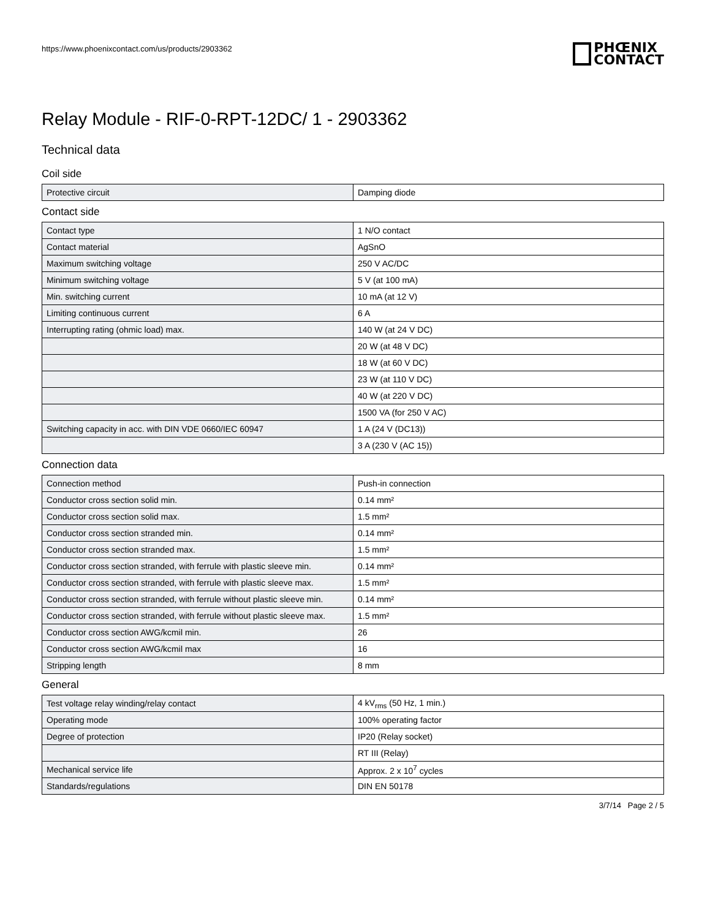https://www.phoenixcontact.com/us/products/2903362
PHŒNIX
CONTACT
Relay Module - RIF-0-RPT-12DC/ 1 - 2903362
Technical data
Coil side
| Protective circuit | Damping diode |
Contact side
| Contact type | 1 N/O contact |
| Contact material | AgSnO |
| Maximum switching voltage | 250 V AC/DC |
| Minimum switching voltage | 5 V (at 100 mA) |
| Min. switching current | 10 mA (at 12 V) |
| Limiting continuous current | 6 A |
| Interrupting rating (ohmic load) max. | 140 W (at 24 V DC) |
| | 20 W (at 48 V DC) |
| | 18 W (at 60 V DC) |
| | 23 W (at 110 V DC) |
| | 40 W (at 220 V DC) |
| | 1500 VA (for 250 V AC) |
| Switching capacity in acc. with DIN VDE 0660/IEC 60947 | 1 A (24 V (DC13)) |
| | 3 A (230 V (AC 15)) |
Connection data
| Connection method | Push-in connection |
| Conductor cross section solid min. | 0.14 mm² |
| Conductor cross section solid max. | 1.5 mm² |
| Conductor cross section stranded min. | 0.14 mm² |
| Conductor cross section stranded max. | 1.5 mm² |
| Conductor cross section stranded, with ferrule with plastic sleeve min. | 0.14 mm² |
| Conductor cross section stranded, with ferrule with plastic sleeve max. | 1.5 mm² |
| Conductor cross section stranded, with ferrule without plastic sleeve min. | 0.14 mm² |
| Conductor cross section stranded, with ferrule without plastic sleeve max. | 1.5 mm² |
| Conductor cross section AWG/kcmil min. | 26 |
| Conductor cross section AWG/kcmil max | 16 |
| Stripping length | 8 mm |
General
| Test voltage relay winding/relay contact | 4 kV<sub>rms</sub> (50 Hz, 1 min.) |
| Operating mode | 100% operating factor |
| Degree of protection | IP20 (Relay socket) |
| | RT III (Relay) |
| Mechanical service life | Approx. 2 x 10<sup>7</sup> cycles |
| Standards/regulations | DIN EN 50178 |
3/7/14 Page 2 / 5